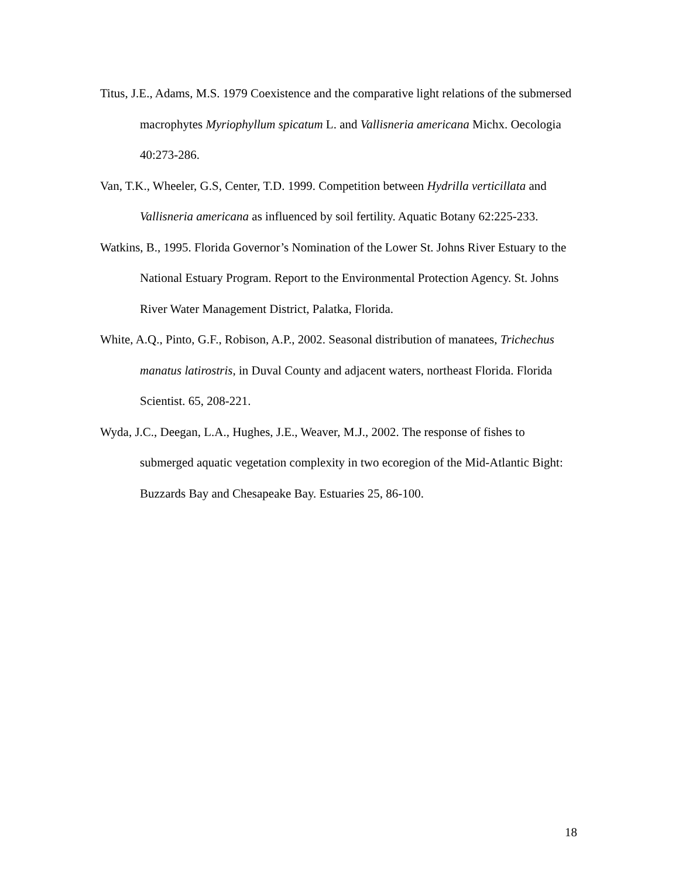Titus, J.E., Adams, M.S. 1979 Coexistence and the comparative light relations of the submersed macrophytes Myriophyllum spicatum L. and Vallisneria americana Michx. Oecologia 40:273-286.
Van, T.K., Wheeler, G.S, Center, T.D. 1999. Competition between Hydrilla verticillata and Vallisneria americana as influenced by soil fertility. Aquatic Botany 62:225-233.
Watkins, B., 1995. Florida Governor’s Nomination of the Lower St. Johns River Estuary to the National Estuary Program. Report to the Environmental Protection Agency. St. Johns River Water Management District, Palatka, Florida.
White, A.Q., Pinto, G.F., Robison, A.P., 2002. Seasonal distribution of manatees, Trichechus manatus latirostris, in Duval County and adjacent waters, northeast Florida. Florida Scientist. 65, 208-221.
Wyda, J.C., Deegan, L.A., Hughes, J.E., Weaver, M.J., 2002. The response of fishes to submerged aquatic vegetation complexity in two ecoregion of the Mid-Atlantic Bight: Buzzards Bay and Chesapeake Bay. Estuaries 25, 86-100.
18